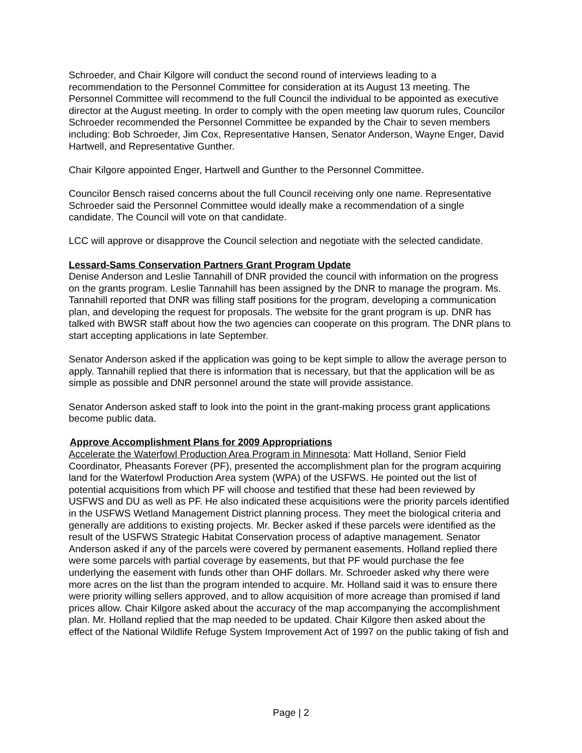Schroeder, and Chair Kilgore will conduct the second round of interviews leading to a recommendation to the Personnel Committee for consideration at its August 13 meeting. The Personnel Committee will recommend to the full Council the individual to be appointed as executive director at the August meeting. In order to comply with the open meeting law quorum rules, Councilor Schroeder recommended the Personnel Committee be expanded by the Chair to seven members including: Bob Schroeder, Jim Cox, Representative Hansen, Senator Anderson, Wayne Enger, David Hartwell, and Representative Gunther.
Chair Kilgore appointed Enger, Hartwell and Gunther to the Personnel Committee.
Councilor Bensch raised concerns about the full Council receiving only one name. Representative Schroeder said the Personnel Committee would ideally make a recommendation of a single candidate. The Council will vote on that candidate.
LCC will approve or disapprove the Council selection and negotiate with the selected candidate.
Lessard-Sams Conservation Partners Grant Program Update
Denise Anderson and Leslie Tannahill of DNR provided the council with information on the progress on the grants program. Leslie Tannahill has been assigned by the DNR to manage the program. Ms. Tannahill reported that DNR was filling staff positions for the program, developing a communication plan, and developing the request for proposals. The website for the grant program is up. DNR has talked with BWSR staff about how the two agencies can cooperate on this program. The DNR plans to start accepting applications in late September.
Senator Anderson asked if the application was going to be kept simple to allow the average person to apply. Tannahill replied that there is information that is necessary, but that the application will be as simple as possible and DNR personnel around the state will provide assistance.
Senator Anderson asked staff to look into the point in the grant-making process grant applications become public data.
Approve Accomplishment Plans for 2009 Appropriations
Accelerate the Waterfowl Production Area Program in Minnesota: Matt Holland, Senior Field Coordinator, Pheasants Forever (PF), presented the accomplishment plan for the program acquiring land for the Waterfowl Production Area system (WPA) of the USFWS. He pointed out the list of potential acquisitions from which PF will choose and testified that these had been reviewed by USFWS and DU as well as PF. He also indicated these acquisitions were the priority parcels identified in the USFWS Wetland Management District planning process. They meet the biological criteria and generally are additions to existing projects. Mr. Becker asked if these parcels were identified as the result of the USFWS Strategic Habitat Conservation process of adaptive management. Senator Anderson asked if any of the parcels were covered by permanent easements. Holland replied there were some parcels with partial coverage by easements, but that PF would purchase the fee underlying the easement with funds other than OHF dollars. Mr. Schroeder asked why there were more acres on the list than the program intended to acquire. Mr. Holland said it was to ensure there were priority willing sellers approved, and to allow acquisition of more acreage than promised if land prices allow. Chair Kilgore asked about the accuracy of the map accompanying the accomplishment plan. Mr. Holland replied that the map needed to be updated. Chair Kilgore then asked about the effect of the National Wildlife Refuge System Improvement Act of 1997 on the public taking of fish and
Page | 2